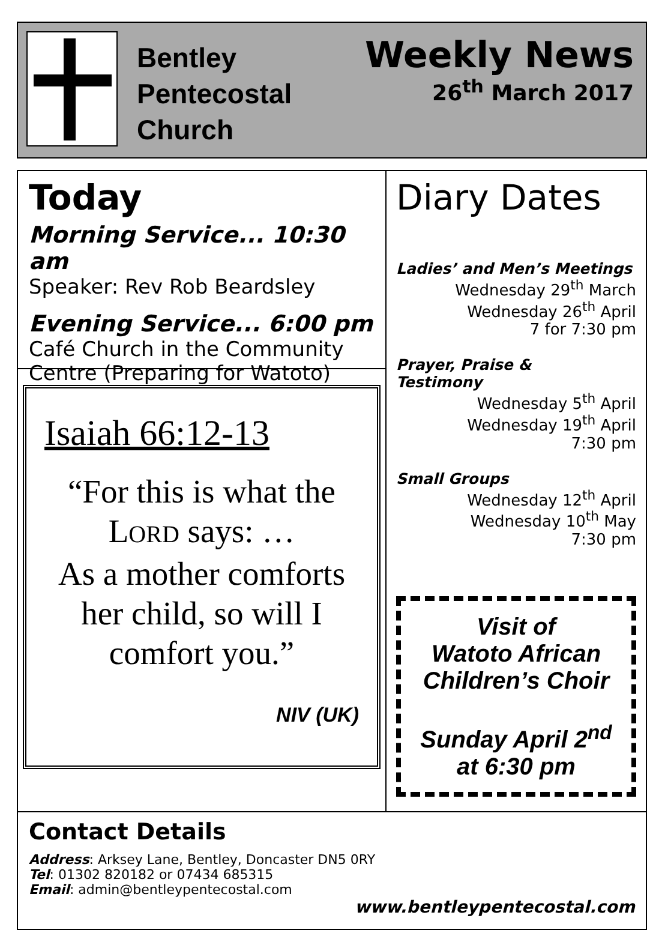Bentley
Pentecostal
Church
Weekly News
26<sup>th</sup> March 2017
Today
Morning Service... 10:30 am
Speaker: Rev Rob Beardsley
Evening Service... 6:00 pm
Café Church in the Community Centre (Preparing for Watoto)
Isaiah 66:12-13
“For this is what the LORD says: …
As a mother comforts her child, so will I comfort you.”
NIV (UK)
Diary Dates
Ladies’ and Men’s Meetings
Wednesday 29<sup>th</sup> March
Wednesday 26<sup>th</sup> April
7 for 7:30 pm
Prayer, Praise &
Testimony
Wednesday 5<sup>th</sup> April
Wednesday 19<sup>th</sup> April
7:30 pm
Small Groups
Wednesday 12<sup>th</sup> April
Wednesday 10<sup>th</sup> May
7:30 pm
Visit of
Watoto African Children’s Choir
Sunday April 2<sup>nd</sup>
at 6:30 pm
Contact Details
Address: Arksey Lane, Bentley, Doncaster DN5 0RY
Tel: 01302 820182 or 07434 685315
Email: admin@bentleypentecostal.com
www.bentleypentecostal.com